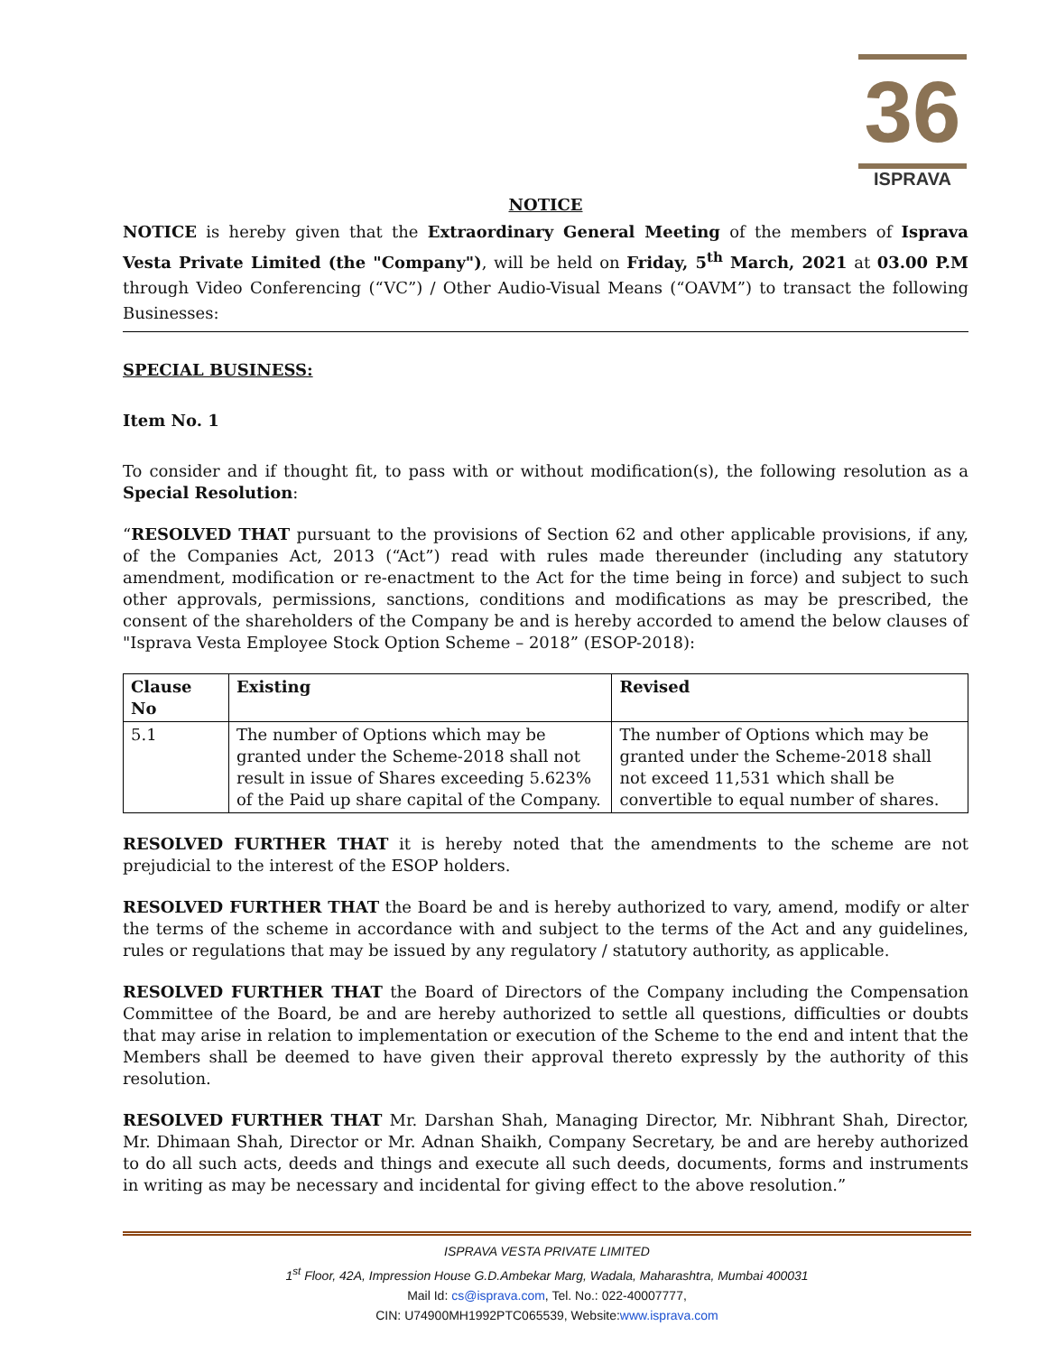36
ISPRAVA
NOTICE
NOTICE is hereby given that the Extraordinary General Meeting of the members of Isprava Vesta Private Limited (the "Company"), will be held on Friday, 5<sup>th</sup> March, 2021 at 03.00 P.M through Video Conferencing (“VC”) / Other Audio-Visual Means (“OAVM”) to transact the following Businesses:
SPECIAL BUSINESS:
Item No. 1
To consider and if thought fit, to pass with or without modification(s), the following resolution as a Special Resolution:
“RESOLVED THAT pursuant to the provisions of Section 62 and other applicable provisions, if any, of the Companies Act, 2013 (“Act”) read with rules made thereunder (including any statutory amendment, modification or re-enactment to the Act for the time being in force) and subject to such other approvals, permissions, sanctions, conditions and modifications as may be prescribed, the consent of the shareholders of the Company be and is hereby accorded to amend the below clauses of "Isprava Vesta Employee Stock Option Scheme – 2018” (ESOP-2018):
| Clause No | Existing | Revised |
| --- | --- | --- |
| 5.1 | The number of Options which may be granted under the Scheme-2018 shall not result in issue of Shares exceeding 5.623% of the Paid up share capital of the Company. | The number of Options which may be granted under the Scheme-2018 shall not exceed 11,531 which shall be convertible to equal number of shares. |
RESOLVED FURTHER THAT it is hereby noted that the amendments to the scheme are not prejudicial to the interest of the ESOP holders.
RESOLVED FURTHER THAT the Board be and is hereby authorized to vary, amend, modify or alter the terms of the scheme in accordance with and subject to the terms of the Act and any guidelines, rules or regulations that may be issued by any regulatory / statutory authority, as applicable.
RESOLVED FURTHER THAT the Board of Directors of the Company including the Compensation Committee of the Board, be and are hereby authorized to settle all questions, difficulties or doubts that may arise in relation to implementation or execution of the Scheme to the end and intent that the Members shall be deemed to have given their approval thereto expressly by the authority of this resolution.
RESOLVED FURTHER THAT Mr. Darshan Shah, Managing Director, Mr. Nibhrant Shah, Director, Mr. Dhimaan Shah, Director or Mr. Adnan Shaikh, Company Secretary, be and are hereby authorized to do all such acts, deeds and things and execute all such deeds, documents, forms and instruments in writing as may be necessary and incidental for giving effect to the above resolution.”
ISPRAVA VESTA PRIVATE LIMITED
1<sup>st</sup> Floor, 42A, Impression House G.D.Ambekar Marg, Wadala, Maharashtra, Mumbai 400031
Mail Id: cs@isprava.com, Tel. No.: 022-40007777,
CIN: U74900MH1992PTC065539, Website:www.isprava.com